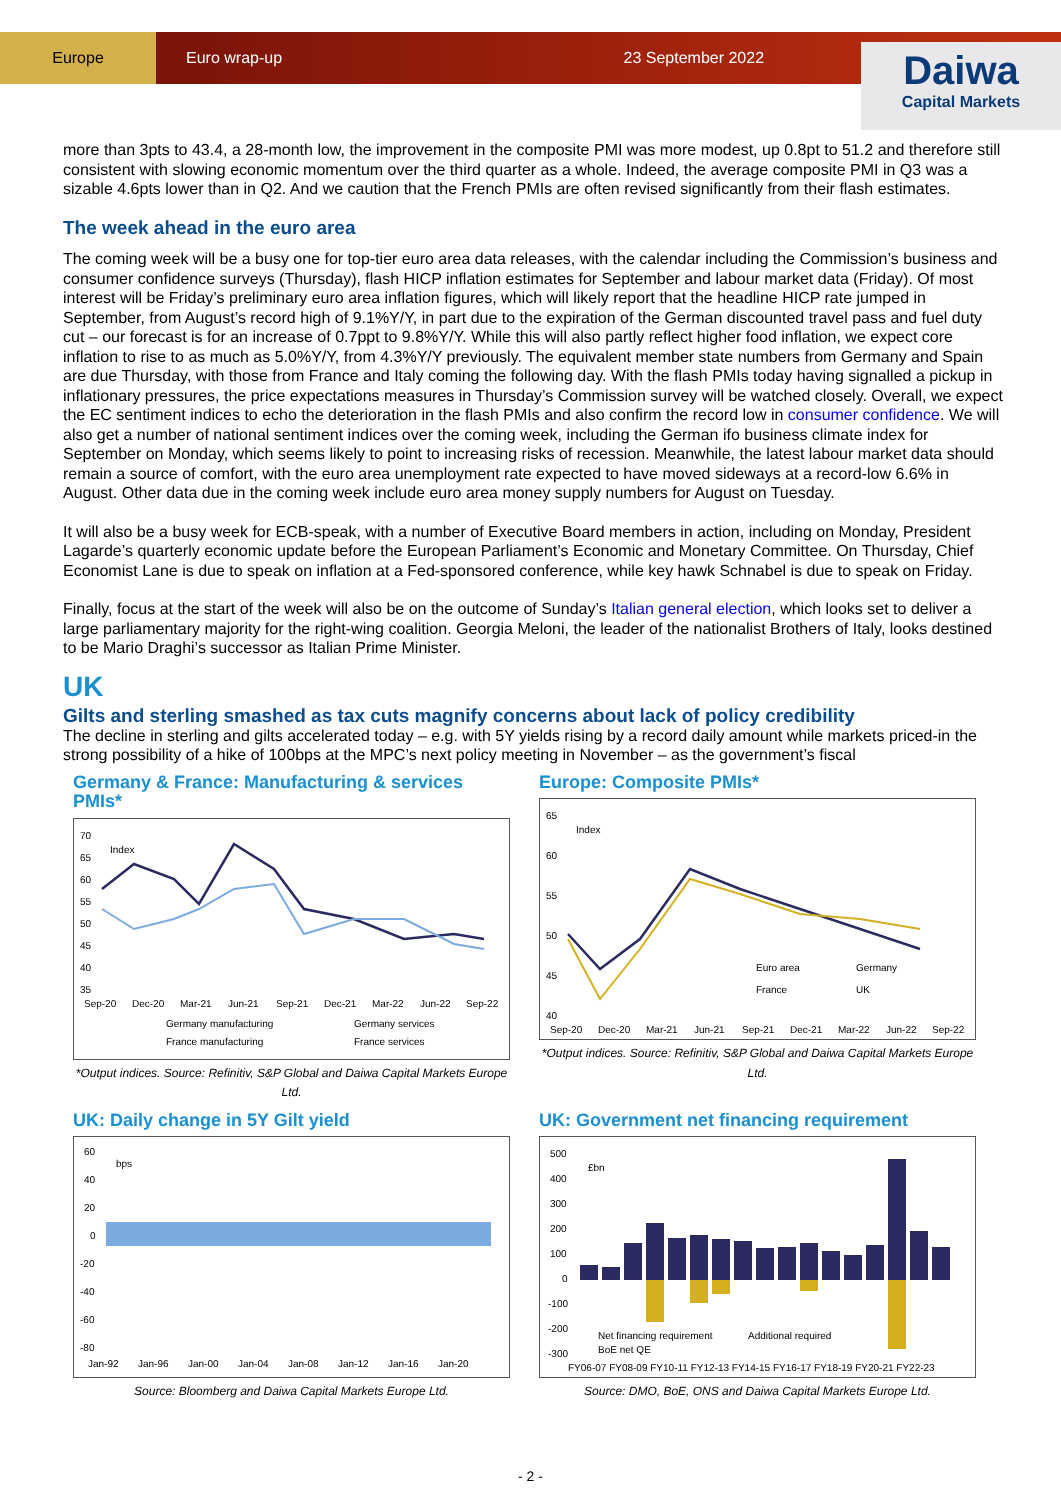Europe Euro wrap-up 23 September 2022
Daiwa
Capital Markets
more than 3pts to 43.4, a 28-month low, the improvement in the composite PMI was more modest, up 0.8pt to 51.2 and therefore still consistent with slowing economic momentum over the third quarter as a whole. Indeed, the average composite PMI in Q3 was a sizable 4.6pts lower than in Q2. And we caution that the French PMIs are often revised significantly from their flash estimates.
The week ahead in the euro area
The coming week will be a busy one for top-tier euro area data releases, with the calendar including the Commission’s business and consumer confidence surveys (Thursday), flash HICP inflation estimates for September and labour market data (Friday). Of most interest will be Friday’s preliminary euro area inflation figures, which will likely report that the headline HICP rate jumped in September, from August’s record high of 9.1%Y/Y, in part due to the expiration of the German discounted travel pass and fuel duty cut – our forecast is for an increase of 0.7ppt to 9.8%Y/Y. While this will also partly reflect higher food inflation, we expect core inflation to rise to as much as 5.0%Y/Y, from 4.3%Y/Y previously. The equivalent member state numbers from Germany and Spain are due Thursday, with those from France and Italy coming the following day. With the flash PMIs today having signalled a pickup in inflationary pressures, the price expectations measures in Thursday’s Commission survey will be watched closely. Overall, we expect the EC sentiment indices to echo the deterioration in the flash PMIs and also confirm the record low in consumer confidence. We will also get a number of national sentiment indices over the coming week, including the German ifo business climate index for September on Monday, which seems likely to point to increasing risks of recession. Meanwhile, the latest labour market data should remain a source of comfort, with the euro area unemployment rate expected to have moved sideways at a record-low 6.6% in August. Other data due in the coming week include euro area money supply numbers for August on Tuesday.
It will also be a busy week for ECB-speak, with a number of Executive Board members in action, including on Monday, President Lagarde’s quarterly economic update before the European Parliament’s Economic and Monetary Committee. On Thursday, Chief Economist Lane is due to speak on inflation at a Fed-sponsored conference, while key hawk Schnabel is due to speak on Friday.
Finally, focus at the start of the week will also be on the outcome of Sunday’s Italian general election, which looks set to deliver a large parliamentary majority for the right-wing coalition. Georgia Meloni, the leader of the nationalist Brothers of Italy, looks destined to be Mario Draghi’s successor as Italian Prime Minister.
UK
Gilts and sterling smashed as tax cuts magnify concerns about lack of policy credibility
The decline in sterling and gilts accelerated today – e.g. with 5Y yields rising by a record daily amount while markets priced-in the strong possibility of a hike of 100bps at the MPC’s next policy meeting in November – as the government’s fiscal
Germany & France: Manufacturing & services PMIs*
70
65
60
55
50
45
40
35
Index
Sep-20
Dec-20
Mar-21
Jun-21
Sep-21
Dec-21
Mar-22
Jun-22
Sep-22
Germany manufacturing
Germany services
France manufacturing
France services
*Output indices. Source: Refinitiv, S&P Global and Daiwa Capital Markets Europe Ltd.
Europe: Composite PMIs*
65
60
55
50
45
40
Index
Sep-20
Dec-20
Mar-21
Jun-21
Sep-21
Dec-21
Mar-22
Jun-22
Sep-22
Euro area
Germany
France
UK
*Output indices. Source: Refinitiv, S&P Global and Daiwa Capital Markets Europe Ltd.
UK: Daily change in 5Y Gilt yield
60
40
20
0
-20
-40
-60
-80
bps
Jan-92
Jan-96
Jan-00
Jan-04
Jan-08
Jan-12
Jan-16
Jan-20
Source: Bloomberg and Daiwa Capital Markets Europe Ltd.
UK: Government net financing requirement
500
400
300
200
100
0
-100
-200
-300
£bn
Net financing requirement
Additional required
BoE net QE
FY06-07 FY08-09 FY10-11 FY12-13 FY14-15 FY16-17 FY18-19 FY20-21 FY22-23
Source: DMO, BoE, ONS and Daiwa Capital Markets Europe Ltd.
- 2 -